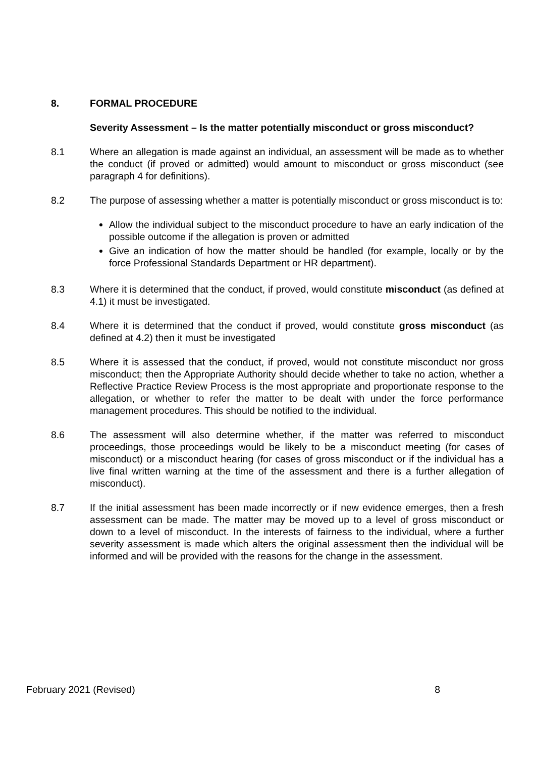8. FORMAL PROCEDURE
Severity Assessment – Is the matter potentially misconduct or gross misconduct?
8.1 Where an allegation is made against an individual, an assessment will be made as to whether the conduct (if proved or admitted) would amount to misconduct or gross misconduct (see paragraph 4 for definitions).
8.2 The purpose of assessing whether a matter is potentially misconduct or gross misconduct is to:
Allow the individual subject to the misconduct procedure to have an early indication of the possible outcome if the allegation is proven or admitted
Give an indication of how the matter should be handled (for example, locally or by the force Professional Standards Department or HR department).
8.3 Where it is determined that the conduct, if proved, would constitute misconduct (as defined at 4.1) it must be investigated.
8.4 Where it is determined that the conduct if proved, would constitute gross misconduct (as defined at 4.2) then it must be investigated
8.5 Where it is assessed that the conduct, if proved, would not constitute misconduct nor gross misconduct; then the Appropriate Authority should decide whether to take no action, whether a Reflective Practice Review Process is the most appropriate and proportionate response to the allegation, or whether to refer the matter to be dealt with under the force performance management procedures. This should be notified to the individual.
8.6 The assessment will also determine whether, if the matter was referred to misconduct proceedings, those proceedings would be likely to be a misconduct meeting (for cases of misconduct) or a misconduct hearing (for cases of gross misconduct or if the individual has a live final written warning at the time of the assessment and there is a further allegation of misconduct).
8.7 If the initial assessment has been made incorrectly or if new evidence emerges, then a fresh assessment can be made. The matter may be moved up to a level of gross misconduct or down to a level of misconduct. In the interests of fairness to the individual, where a further severity assessment is made which alters the original assessment then the individual will be informed and will be provided with the reasons for the change in the assessment.
February 2021 (Revised) 8